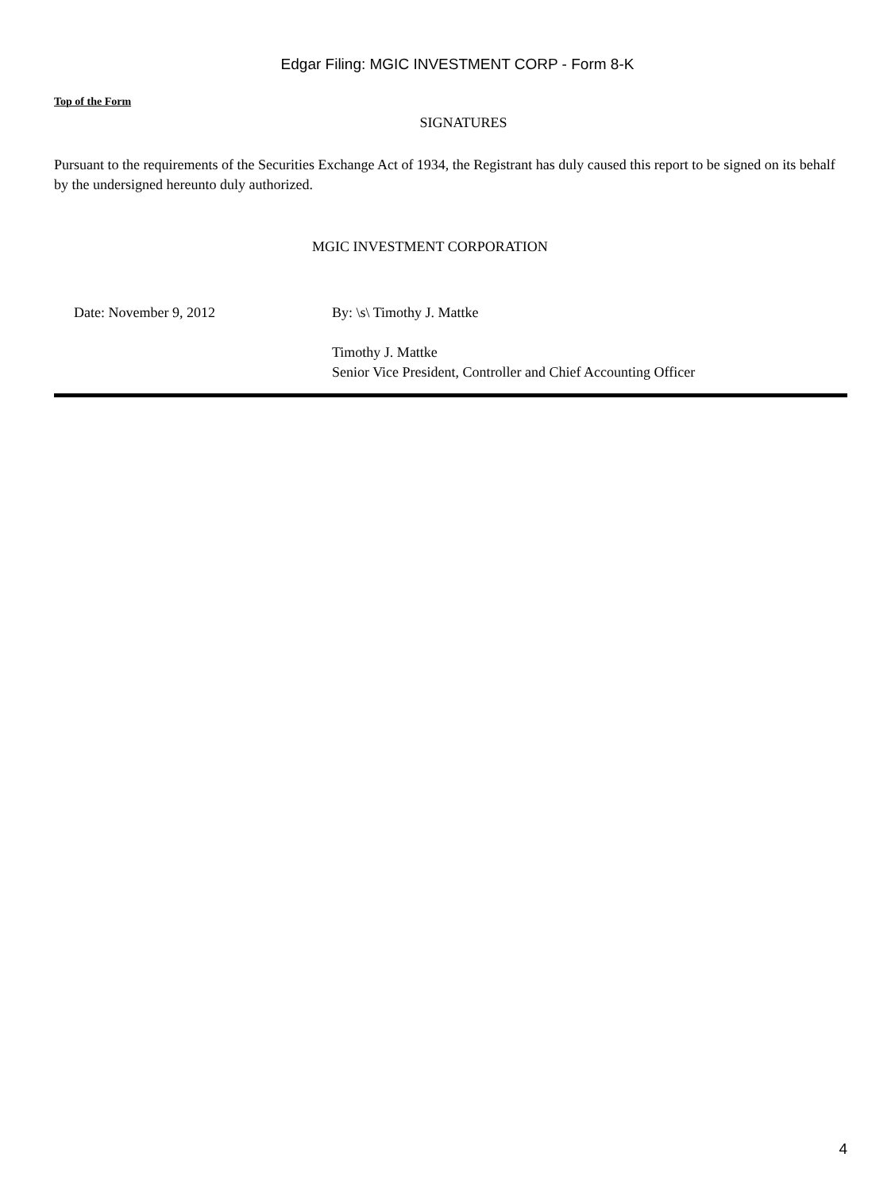Edgar Filing: MGIC INVESTMENT CORP - Form 8-K
Top of the Form
SIGNATURES
Pursuant to the requirements of the Securities Exchange Act of 1934, the Registrant has duly caused this report to be signed on its behalf by the undersigned hereunto duly authorized.
MGIC INVESTMENT CORPORATION
| Date: November 9, 2012 | By: \s\ Timothy J. Mattke |
| | Timothy J. Mattke Senior Vice President, Controller and Chief Accounting Officer |
4